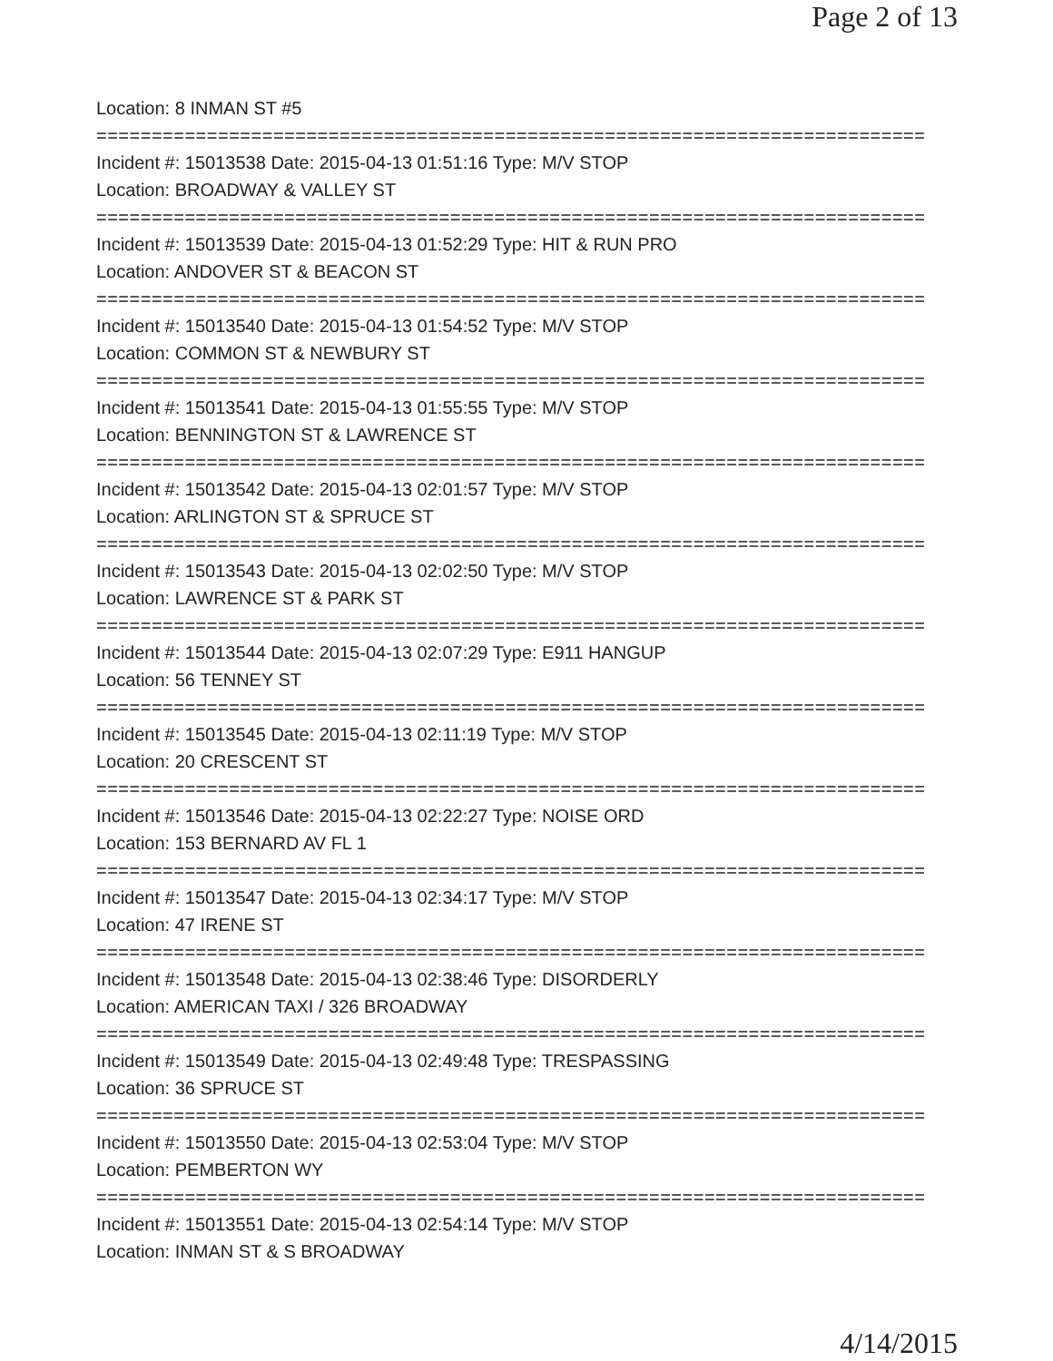Page 2 of 13
Location: 8 INMAN ST #5
===========================================================================
Incident #: 15013538 Date: 2015-04-13 01:51:16 Type: M/V STOP
Location: BROADWAY & VALLEY ST
===========================================================================
Incident #: 15013539 Date: 2015-04-13 01:52:29 Type: HIT & RUN PRO
Location: ANDOVER ST & BEACON ST
===========================================================================
Incident #: 15013540 Date: 2015-04-13 01:54:52 Type: M/V STOP
Location: COMMON ST & NEWBURY ST
===========================================================================
Incident #: 15013541 Date: 2015-04-13 01:55:55 Type: M/V STOP
Location: BENNINGTON ST & LAWRENCE ST
===========================================================================
Incident #: 15013542 Date: 2015-04-13 02:01:57 Type: M/V STOP
Location: ARLINGTON ST & SPRUCE ST
===========================================================================
Incident #: 15013543 Date: 2015-04-13 02:02:50 Type: M/V STOP
Location: LAWRENCE ST & PARK ST
===========================================================================
Incident #: 15013544 Date: 2015-04-13 02:07:29 Type: E911 HANGUP
Location: 56 TENNEY ST
===========================================================================
Incident #: 15013545 Date: 2015-04-13 02:11:19 Type: M/V STOP
Location: 20 CRESCENT ST
===========================================================================
Incident #: 15013546 Date: 2015-04-13 02:22:27 Type: NOISE ORD
Location: 153 BERNARD AV FL 1
===========================================================================
Incident #: 15013547 Date: 2015-04-13 02:34:17 Type: M/V STOP
Location: 47 IRENE ST
===========================================================================
Incident #: 15013548 Date: 2015-04-13 02:38:46 Type: DISORDERLY
Location: AMERICAN TAXI / 326 BROADWAY
===========================================================================
Incident #: 15013549 Date: 2015-04-13 02:49:48 Type: TRESPASSING
Location: 36 SPRUCE ST
===========================================================================
Incident #: 15013550 Date: 2015-04-13 02:53:04 Type: M/V STOP
Location: PEMBERTON WY
===========================================================================
Incident #: 15013551 Date: 2015-04-13 02:54:14 Type: M/V STOP
Location: INMAN ST & S BROADWAY
4/14/2015